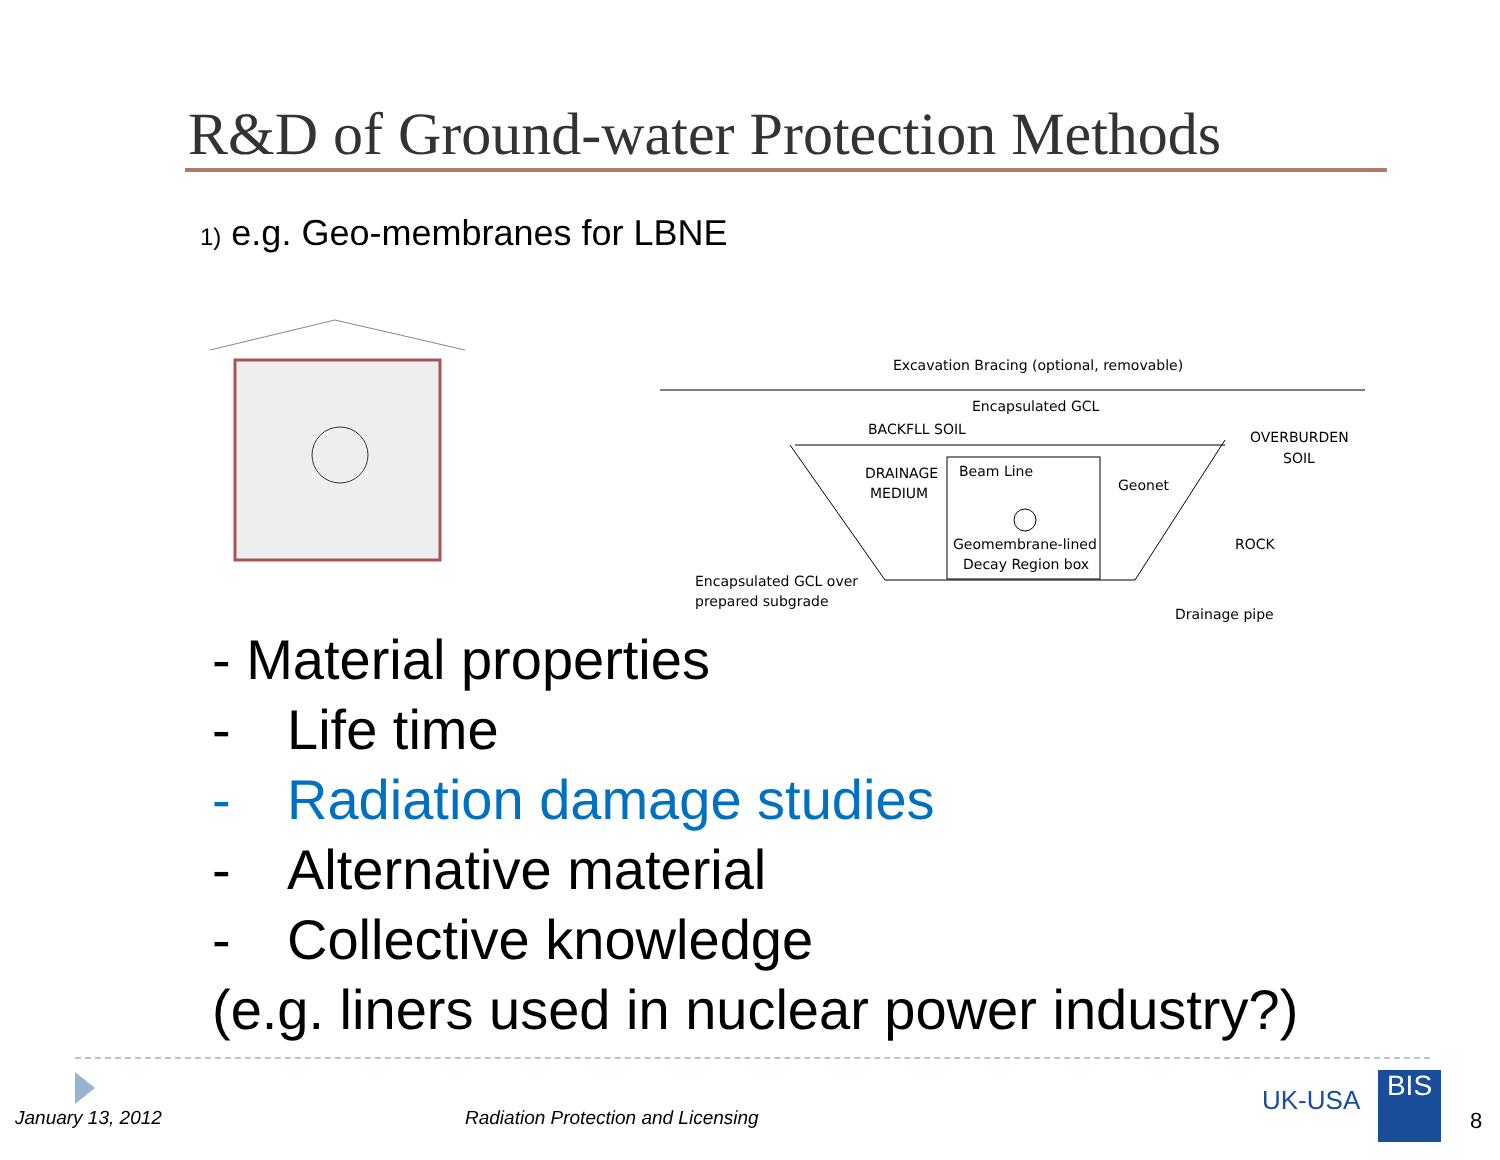R&D of Ground-water Protection Methods
1) e.g. Geo-membranes for LBNE
Excavation Bracing (optional, removable)
Encapsulated GCL
BACKFLL SOIL
OVERBURDEN
SOIL
DRAINAGE
MEDIUM
Beam Line
Geonet
Geomembrane-lined
Decay Region box
ROCK
Encapsulated GCL over
prepared subgrade
Drainage pipe
- Material properties
- Life time
- Radiation damage studies
- Alternative material
- Collective knowledge
(e.g. liners used in nuclear power industry?)
January 13, 2012
Radiation Protection and Licensing
UK-USA BIS
8